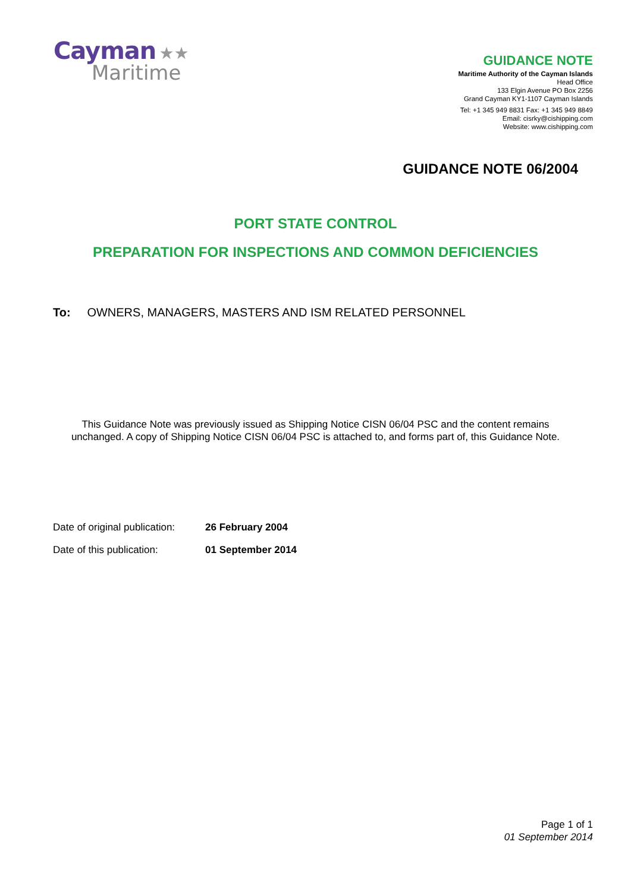Cayman ★★
Maritime
GUIDANCE NOTE
Maritime Authority of the Cayman Islands
Head Office
133 Elgin Avenue PO Box 2256
Grand Cayman KY1-1107 Cayman Islands
Tel: +1 345 949 8831 Fax: +1 345 949 8849
Email: cisrky@cishipping.com
Website: www.cishipping.com
GUIDANCE NOTE 06/2004
PORT STATE CONTROL
PREPARATION FOR INSPECTIONS AND COMMON DEFICIENCIES
To: OWNERS, MANAGERS, MASTERS AND ISM RELATED PERSONNEL
This Guidance Note was previously issued as Shipping Notice CISN 06/04 PSC and the content remains
unchanged. A copy of Shipping Notice CISN 06/04 PSC is attached to, and forms part of, this Guidance Note.
Date of original publication: 26 February 2004
Date of this publication: 01 September 2014
Page 1 of 1
01 September 2014